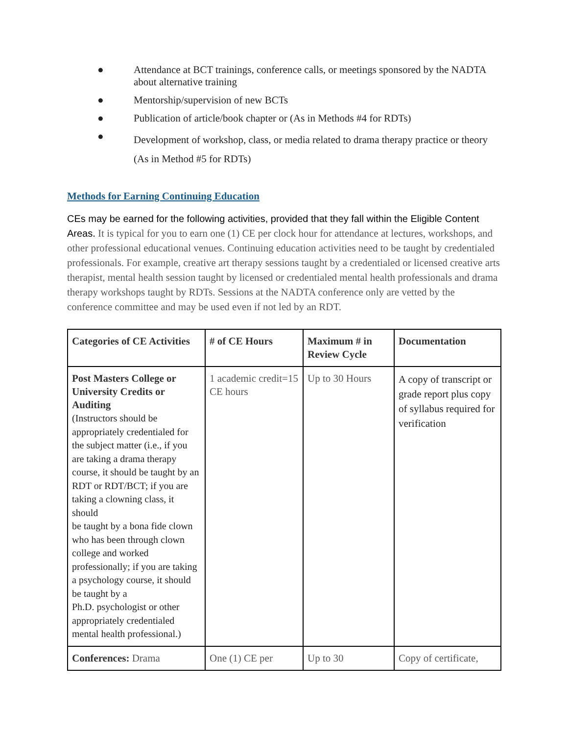● Attendance at BCT trainings, conference calls, or meetings sponsored by the NADTA about alternative training
● Mentorship/supervision of new BCTs
● Publication of article/book chapter or (As in Methods #4 for RDTs)
● Development of workshop, class, or media related to drama therapy practice or theory (As in Method #5 for RDTs)
Methods for Earning Continuing Education
CEs may be earned for the following activities, provided that they fall within the Eligible Content Areas. It is typical for you to earn one (1) CE per clock hour for attendance at lectures, workshops, and other professional educational venues. Continuing education activities need to be taught by credentialed professionals. For example, creative art therapy sessions taught by a credentialed or licensed creative arts therapist, mental health session taught by licensed or credentialed mental health professionals and drama therapy workshops taught by RDTs. Sessions at the NADTA conference only are vetted by the conference committee and may be used even if not led by an RDT.
| Categories of CE Activities | # of CE Hours | Maximum # in Review Cycle | Documentation |
| Post Masters College or University Credits or Auditing (Instructors should be appropriately credentialed for the subject matter (i.e., if you are taking a drama therapy course, it should be taught by an RDT or RDT/BCT; if you are taking a clowning class, it should be taught by a bona fide clown who has been through clown college and worked professionally; if you are taking a psychology course, it should be taught by a Ph.D. psychologist or other appropriately credentialed mental health professional.) | 1 academic credit=15 CE hours | Up to 30 Hours | A copy of transcript or grade report plus copy of syllabus required for verification |
| Conferences: Drama | One (1) CE per | Up to 30 | Copy of certificate, |